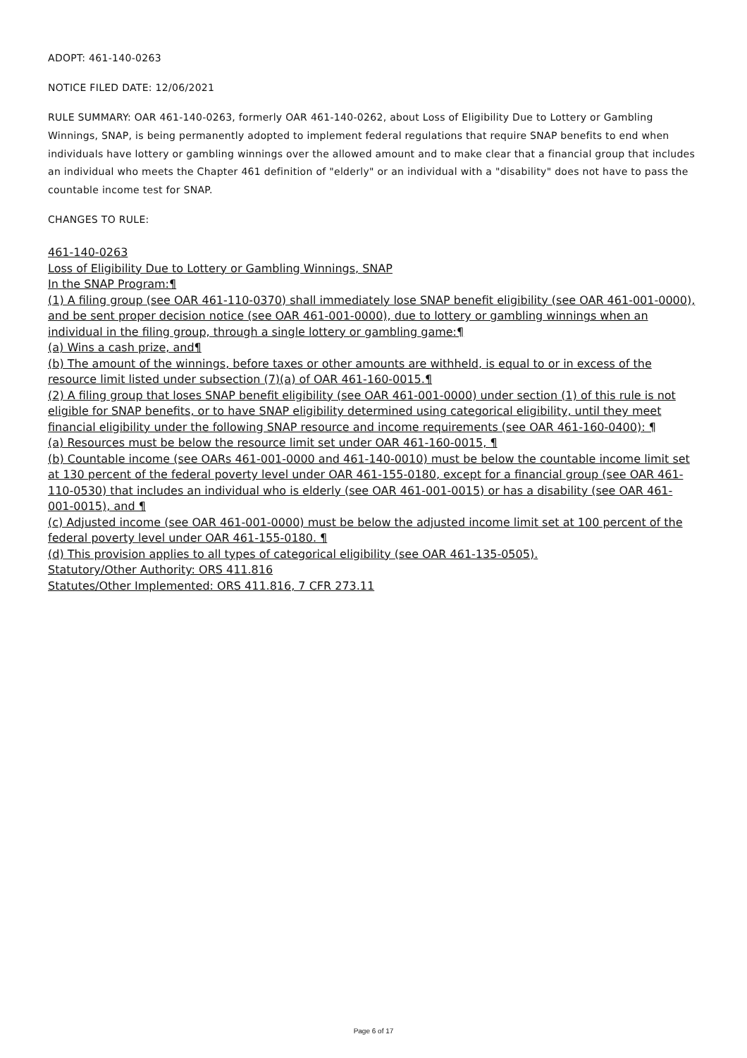ADOPT: 461-140-0263
NOTICE FILED DATE: 12/06/2021
RULE SUMMARY: OAR 461-140-0263, formerly OAR 461-140-0262, about Loss of Eligibility Due to Lottery or Gambling Winnings, SNAP, is being permanently adopted to implement federal regulations that require SNAP benefits to end when individuals have lottery or gambling winnings over the allowed amount and to make clear that a financial group that includes an individual who meets the Chapter 461 definition of "elderly" or an individual with a "disability" does not have to pass the countable income test for SNAP.
CHANGES TO RULE:
461-140-0263
Loss of Eligibility Due to Lottery or Gambling Winnings, SNAP
In the SNAP Program:¶
(1) A filing group (see OAR 461-110-0370) shall immediately lose SNAP benefit eligibility (see OAR 461-001-0000), and be sent proper decision notice (see OAR 461-001-0000), due to lottery or gambling winnings when an individual in the filing group, through a single lottery or gambling game:¶
(a) Wins a cash prize, and¶
(b) The amount of the winnings, before taxes or other amounts are withheld, is equal to or in excess of the resource limit listed under subsection (7)(a) of OAR 461-160-0015.¶
(2) A filing group that loses SNAP benefit eligibility (see OAR 461-001-0000) under section (1) of this rule is not eligible for SNAP benefits, or to have SNAP eligibility determined using categorical eligibility, until they meet financial eligibility under the following SNAP resource and income requirements (see OAR 461-160-0400): ¶
(a) Resources must be below the resource limit set under OAR 461-160-0015, ¶
(b) Countable income (see OARs 461-001-0000 and 461-140-0010) must be below the countable income limit set at 130 percent of the federal poverty level under OAR 461-155-0180, except for a financial group (see OAR 461-110-0530) that includes an individual who is elderly (see OAR 461-001-0015) or has a disability (see OAR 461-001-0015), and ¶
(c) Adjusted income (see OAR 461-001-0000) must be below the adjusted income limit set at 100 percent of the federal poverty level under OAR 461-155-0180. ¶
(d) This provision applies to all types of categorical eligibility (see OAR 461-135-0505).
Statutory/Other Authority: ORS 411.816
Statutes/Other Implemented: ORS 411.816, 7 CFR 273.11
Page 6 of 17